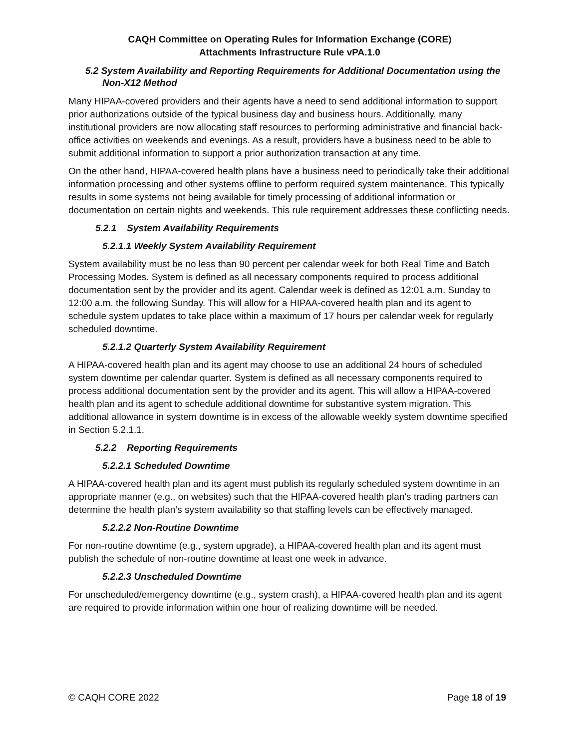CAQH Committee on Operating Rules for Information Exchange (CORE)
Attachments Infrastructure Rule vPA.1.0
5.2 System Availability and Reporting Requirements for Additional Documentation using the Non-X12 Method
Many HIPAA-covered providers and their agents have a need to send additional information to support prior authorizations outside of the typical business day and business hours. Additionally, many institutional providers are now allocating staff resources to performing administrative and financial back-office activities on weekends and evenings. As a result, providers have a business need to be able to submit additional information to support a prior authorization transaction at any time.
On the other hand, HIPAA-covered health plans have a business need to periodically take their additional information processing and other systems offline to perform required system maintenance. This typically results in some systems not being available for timely processing of additional information or documentation on certain nights and weekends. This rule requirement addresses these conflicting needs.
5.2.1 System Availability Requirements
5.2.1.1 Weekly System Availability Requirement
System availability must be no less than 90 percent per calendar week for both Real Time and Batch Processing Modes. System is defined as all necessary components required to process additional documentation sent by the provider and its agent. Calendar week is defined as 12:01 a.m. Sunday to 12:00 a.m. the following Sunday. This will allow for a HIPAA-covered health plan and its agent to schedule system updates to take place within a maximum of 17 hours per calendar week for regularly scheduled downtime.
5.2.1.2 Quarterly System Availability Requirement
A HIPAA-covered health plan and its agent may choose to use an additional 24 hours of scheduled system downtime per calendar quarter. System is defined as all necessary components required to process additional documentation sent by the provider and its agent. This will allow a HIPAA-covered health plan and its agent to schedule additional downtime for substantive system migration. This additional allowance in system downtime is in excess of the allowable weekly system downtime specified in Section 5.2.1.1.
5.2.2 Reporting Requirements
5.2.2.1 Scheduled Downtime
A HIPAA-covered health plan and its agent must publish its regularly scheduled system downtime in an appropriate manner (e.g., on websites) such that the HIPAA-covered health plan's trading partners can determine the health plan’s system availability so that staffing levels can be effectively managed.
5.2.2.2 Non-Routine Downtime
For non-routine downtime (e.g., system upgrade), a HIPAA-covered health plan and its agent must publish the schedule of non-routine downtime at least one week in advance.
5.2.2.3 Unscheduled Downtime
For unscheduled/emergency downtime (e.g., system crash), a HIPAA-covered health plan and its agent are required to provide information within one hour of realizing downtime will be needed.
© CAQH CORE 2022 Page 18 of 19